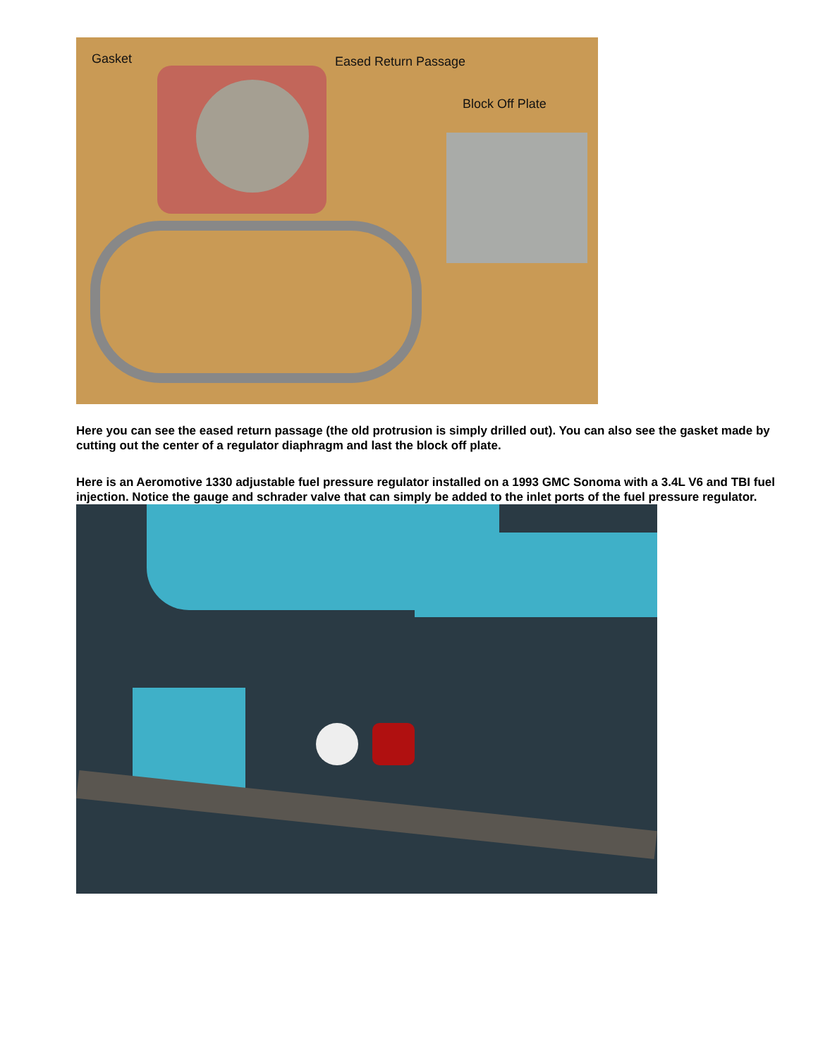Gasket Eased Return Passage
Block Off Plate
Here you can see the eased return passage (the old protrusion is simply drilled out). You can also see the gasket made by cutting out the center of a regulator diaphragm and last the block off plate.
Here is an Aeromotive 1330 adjustable fuel pressure regulator installed on a 1993 GMC Sonoma with a 3.4L V6 and TBI fuel injection. Notice the gauge and schrader valve that can simply be added to the inlet ports of the fuel pressure regulator.